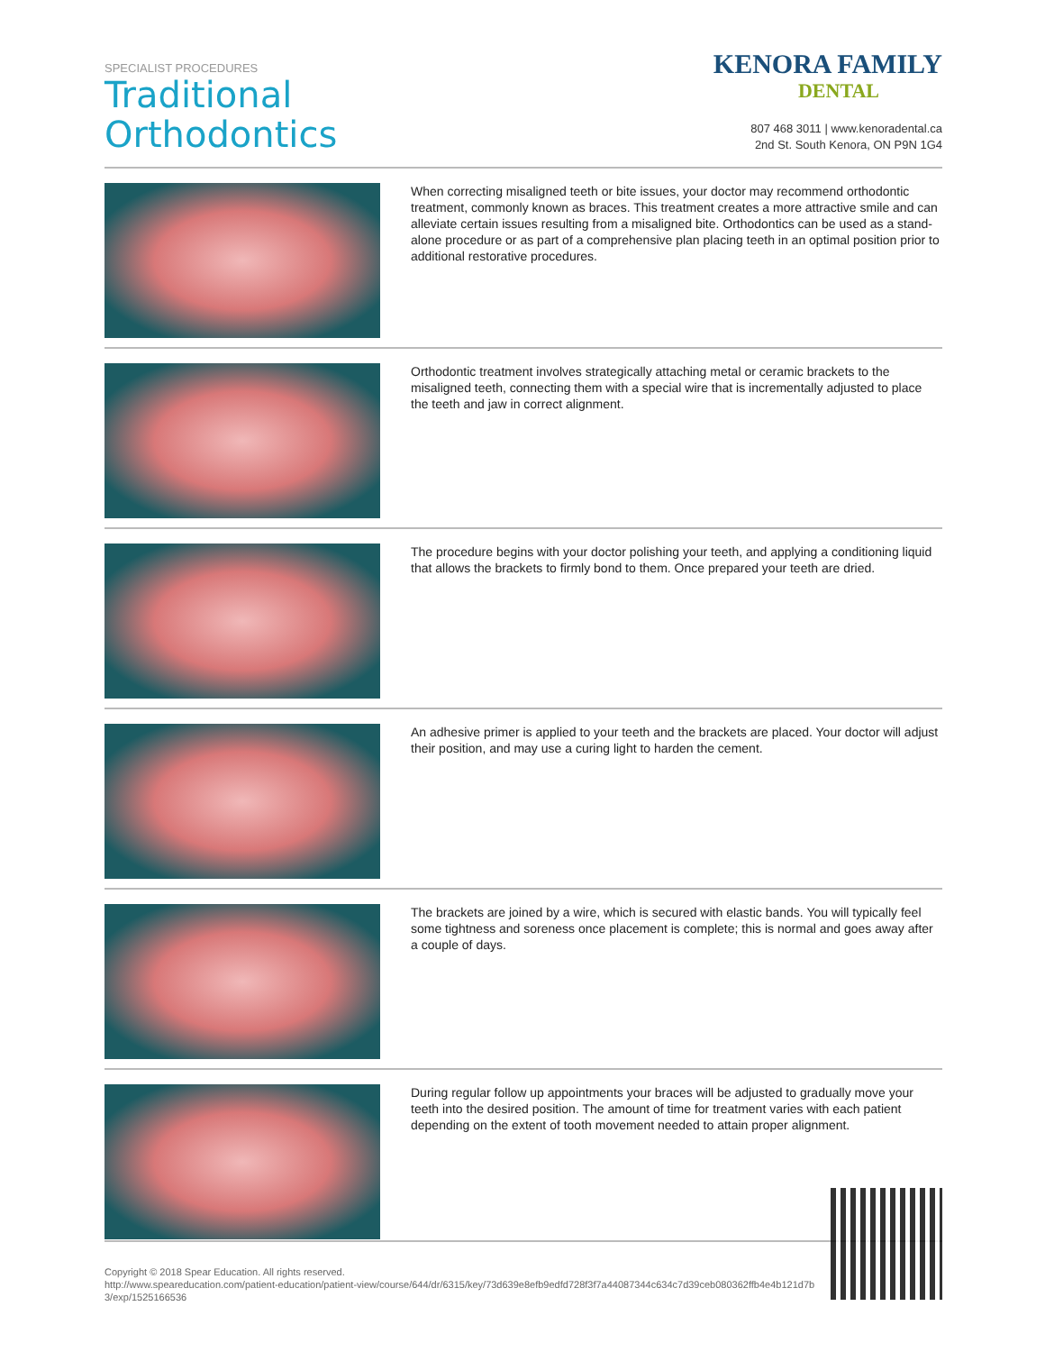SPECIALIST PROCEDURES
Traditional
Orthodontics
KENORA FAMILY
DENTAL
807 468 3011 | www.kenoradental.ca
2nd St. South Kenora, ON P9N 1G4
When correcting misaligned teeth or bite issues, your doctor may recommend orthodontic treatment, commonly known as braces. This treatment creates a more attractive smile and can alleviate certain issues resulting from a misaligned bite. Orthodontics can be used as a stand-alone procedure or as part of a comprehensive plan placing teeth in an optimal position prior to additional restorative procedures.
Orthodontic treatment involves strategically attaching metal or ceramic brackets to the misaligned teeth, connecting them with a special wire that is incrementally adjusted to place the teeth and jaw in correct alignment.
The procedure begins with your doctor polishing your teeth, and applying a conditioning liquid that allows the brackets to firmly bond to them. Once prepared your teeth are dried.
An adhesive primer is applied to your teeth and the brackets are placed. Your doctor will adjust their position, and may use a curing light to harden the cement.
The brackets are joined by a wire, which is secured with elastic bands. You will typically feel some tightness and soreness once placement is complete; this is normal and goes away after a couple of days.
During regular follow up appointments your braces will be adjusted to gradually move your teeth into the desired position. The amount of time for treatment varies with each patient depending on the extent of tooth movement needed to attain proper alignment.
Copyright © 2018 Spear Education. All rights reserved.
http://www.speareducation.com/patient-education/patient-view/course/644/dr/6315/key/73d639e8efb9edfd728f3f7a44087344c634c7d39ceb080362ffb4e4b121d7b3/exp/1525166536